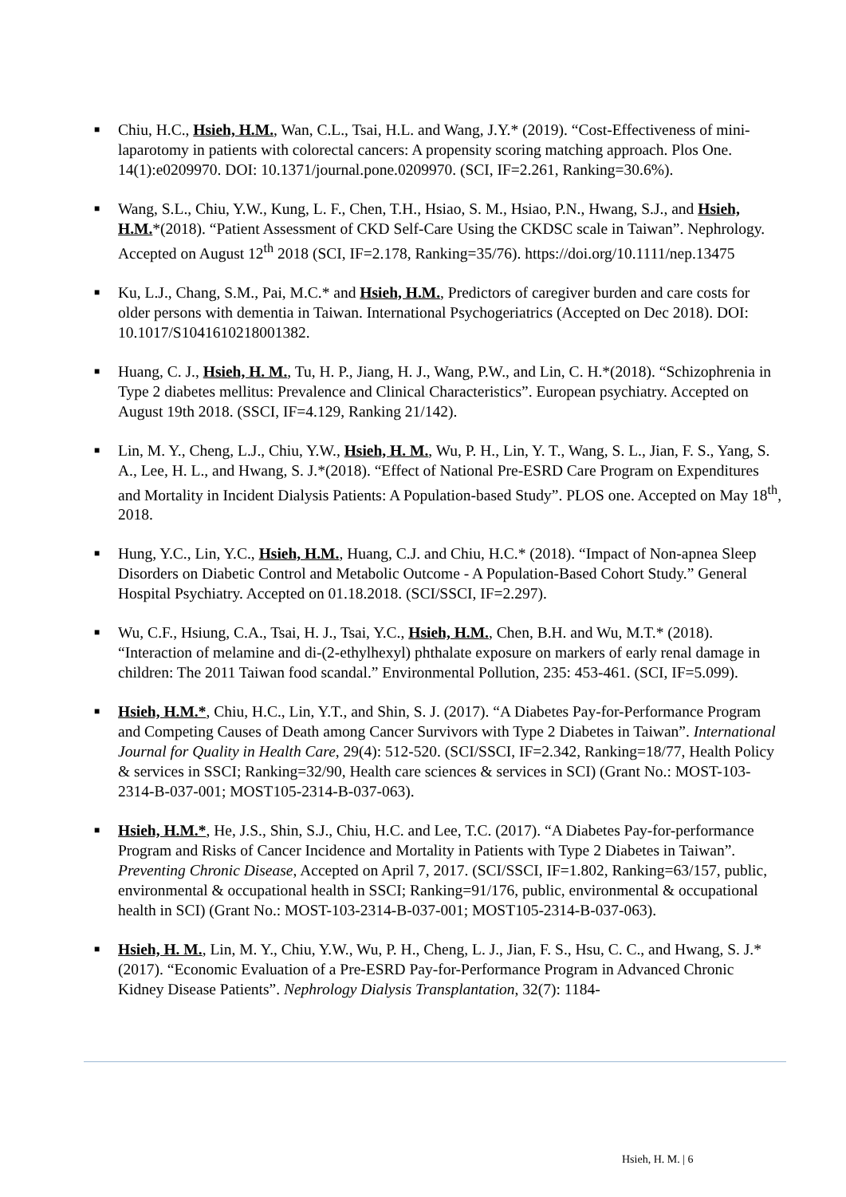■ Chiu, H.C., Hsieh, H.M., Wan, C.L., Tsai, H.L. and Wang, J.Y.* (2019). “Cost-Effectiveness of mini-laparotomy in patients with colorectal cancers: A propensity scoring matching approach. Plos One. 14(1):e0209970. DOI: 10.1371/journal.pone.0209970. (SCI, IF=2.261, Ranking=30.6%).
■ Wang, S.L., Chiu, Y.W., Kung, L. F., Chen, T.H., Hsiao, S. M., Hsiao, P.N., Hwang, S.J., and Hsieh, H.M.*(2018). “Patient Assessment of CKD Self-Care Using the CKDSC scale in Taiwan”. Nephrology. Accepted on August 12<sup>th</sup> 2018 (SCI, IF=2.178, Ranking=35/76). https://doi.org/10.1111/nep.13475
■ Ku, L.J., Chang, S.M., Pai, M.C.* and Hsieh, H.M., Predictors of caregiver burden and care costs for older persons with dementia in Taiwan. International Psychogeriatrics (Accepted on Dec 2018). DOI: 10.1017/S1041610218001382.
■ Huang, C. J., Hsieh, H. M., Tu, H. P., Jiang, H. J., Wang, P.W., and Lin, C. H.*(2018). “Schizophrenia in Type 2 diabetes mellitus: Prevalence and Clinical Characteristics”. European psychiatry. Accepted on August 19th 2018. (SSCI, IF=4.129, Ranking 21/142).
■ Lin, M. Y., Cheng, L.J., Chiu, Y.W., Hsieh, H. M., Wu, P. H., Lin, Y. T., Wang, S. L., Jian, F. S., Yang, S. A., Lee, H. L., and Hwang, S. J.*(2018). “Effect of National Pre-ESRD Care Program on Expenditures and Mortality in Incident Dialysis Patients: A Population-based Study”. PLOS one. Accepted on May 18<sup>th</sup>, 2018.
■ Hung, Y.C., Lin, Y.C., Hsieh, H.M., Huang, C.J. and Chiu, H.C.* (2018). “Impact of Non-apnea Sleep Disorders on Diabetic Control and Metabolic Outcome - A Population-Based Cohort Study.” General Hospital Psychiatry. Accepted on 01.18.2018. (SCI/SSCI, IF=2.297).
■ Wu, C.F., Hsiung, C.A., Tsai, H. J., Tsai, Y.C., Hsieh, H.M., Chen, B.H. and Wu, M.T.* (2018). “Interaction of melamine and di-(2-ethylhexyl) phthalate exposure on markers of early renal damage in children: The 2011 Taiwan food scandal.” Environmental Pollution, 235: 453-461. (SCI, IF=5.099).
■ Hsieh, H.M.*, Chiu, H.C., Lin, Y.T., and Shin, S. J. (2017). “A Diabetes Pay-for-Performance Program and Competing Causes of Death among Cancer Survivors with Type 2 Diabetes in Taiwan”. International Journal for Quality in Health Care, 29(4): 512-520. (SCI/SSCI, IF=2.342, Ranking=18/77, Health Policy & services in SSCI; Ranking=32/90, Health care sciences & services in SCI) (Grant No.: MOST-103-2314-B-037-001; MOST105-2314-B-037-063).
■ Hsieh, H.M.*, He, J.S., Shin, S.J., Chiu, H.C. and Lee, T.C. (2017). “A Diabetes Pay-for-performance Program and Risks of Cancer Incidence and Mortality in Patients with Type 2 Diabetes in Taiwan”. Preventing Chronic Disease, Accepted on April 7, 2017. (SCI/SSCI, IF=1.802, Ranking=63/157, public, environmental & occupational health in SSCI; Ranking=91/176, public, environmental & occupational health in SCI) (Grant No.: MOST-103-2314-B-037-001; MOST105-2314-B-037-063).
■ Hsieh, H. M., Lin, M. Y., Chiu, Y.W., Wu, P. H., Cheng, L. J., Jian, F. S., Hsu, C. C., and Hwang, S. J.* (2017). “Economic Evaluation of a Pre-ESRD Pay-for-Performance Program in Advanced Chronic Kidney Disease Patients”. Nephrology Dialysis Transplantation, 32(7): 1184-
Hsieh, H. M. | 6